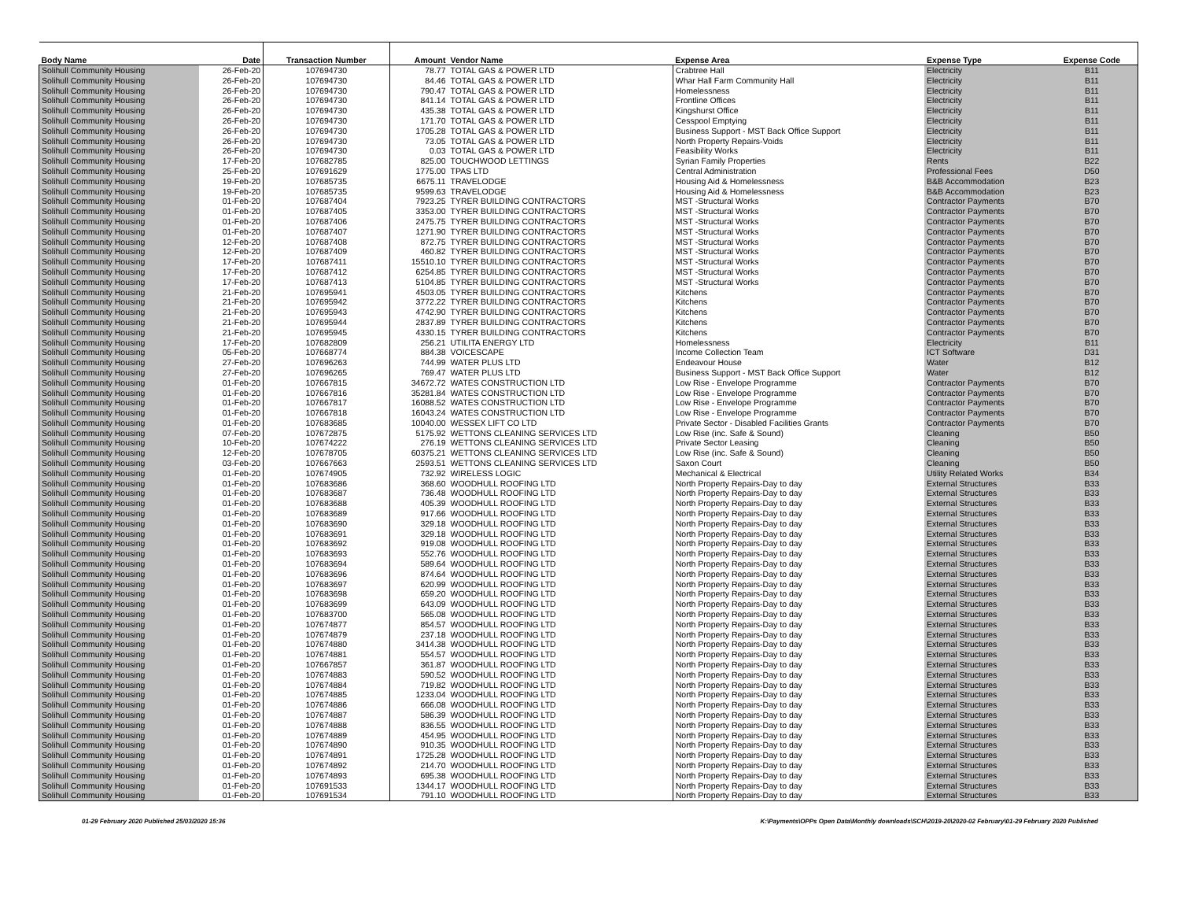| Body Name | Date | Transaction Number | Amount | Vendor Name | Expense Area | Expense Type | Expense Code |
| --- | --- | --- | --- | --- | --- | --- | --- |
| Solihull Community Housing | 26-Feb-20 | 107694730 | 78.77 | TOTAL GAS & POWER LTD | Crabtree Hall | Electricity | B11 |
| Solihull Community Housing | 26-Feb-20 | 107694730 | 84.46 | TOTAL GAS & POWER LTD | Whar Hall Farm Community Hall | Electricity | B11 |
| Solihull Community Housing | 26-Feb-20 | 107694730 | 790.47 | TOTAL GAS & POWER LTD | Homelessness | Electricity | B11 |
| Solihull Community Housing | 26-Feb-20 | 107694730 | 841.14 | TOTAL GAS & POWER LTD | Frontline Offices | Electricity | B11 |
| Solihull Community Housing | 26-Feb-20 | 107694730 | 435.38 | TOTAL GAS & POWER LTD | Kingshurst Office | Electricity | B11 |
| Solihull Community Housing | 26-Feb-20 | 107694730 | 171.70 | TOTAL GAS & POWER LTD | Cesspool Emptying | Electricity | B11 |
| Solihull Community Housing | 26-Feb-20 | 107694730 | 1705.28 | TOTAL GAS & POWER LTD | Business Support - MST Back Office Support | Electricity | B11 |
| Solihull Community Housing | 26-Feb-20 | 107694730 | 73.05 | TOTAL GAS & POWER LTD | North Property Repairs-Voids | Electricity | B11 |
| Solihull Community Housing | 26-Feb-20 | 107694730 | 0.03 | TOTAL GAS & POWER LTD | Feasibility Works | Electricity | B11 |
| Solihull Community Housing | 17-Feb-20 | 107682785 | 825.00 | TOUCHWOOD LETTINGS | Syrian Family Properties | Rents | B22 |
| Solihull Community Housing | 25-Feb-20 | 107691629 | 1775.00 | TPAS LTD | Central Administration | Professional Fees | D50 |
| Solihull Community Housing | 19-Feb-20 | 107685735 | 6675.11 | TRAVELODGE | Housing Aid & Homelessness | B&B Accommodation | B23 |
| Solihull Community Housing | 19-Feb-20 | 107685735 | 9599.63 | TRAVELODGE | Housing Aid & Homelessness | B&B Accommodation | B23 |
| Solihull Community Housing | 01-Feb-20 | 107687404 | 7923.25 | TYRER BUILDING CONTRACTORS | MST -Structural Works | Contractor Payments | B70 |
| Solihull Community Housing | 01-Feb-20 | 107687405 | 3353.00 | TYRER BUILDING CONTRACTORS | MST -Structural Works | Contractor Payments | B70 |
| Solihull Community Housing | 01-Feb-20 | 107687406 | 2475.75 | TYRER BUILDING CONTRACTORS | MST -Structural Works | Contractor Payments | B70 |
| Solihull Community Housing | 01-Feb-20 | 107687407 | 1271.90 | TYRER BUILDING CONTRACTORS | MST -Structural Works | Contractor Payments | B70 |
| Solihull Community Housing | 12-Feb-20 | 107687408 | 872.75 | TYRER BUILDING CONTRACTORS | MST -Structural Works | Contractor Payments | B70 |
| Solihull Community Housing | 12-Feb-20 | 107687409 | 460.82 | TYRER BUILDING CONTRACTORS | MST -Structural Works | Contractor Payments | B70 |
| Solihull Community Housing | 17-Feb-20 | 107687411 | 15510.10 | TYRER BUILDING CONTRACTORS | MST -Structural Works | Contractor Payments | B70 |
| Solihull Community Housing | 17-Feb-20 | 107687412 | 6254.85 | TYRER BUILDING CONTRACTORS | MST -Structural Works | Contractor Payments | B70 |
| Solihull Community Housing | 17-Feb-20 | 107687413 | 5104.85 | TYRER BUILDING CONTRACTORS | MST -Structural Works | Contractor Payments | B70 |
| Solihull Community Housing | 21-Feb-20 | 107695941 | 4503.05 | TYRER BUILDING CONTRACTORS | Kitchens | Contractor Payments | B70 |
| Solihull Community Housing | 21-Feb-20 | 107695942 | 3772.22 | TYRER BUILDING CONTRACTORS | Kitchens | Contractor Payments | B70 |
| Solihull Community Housing | 21-Feb-20 | 107695943 | 4742.90 | TYRER BUILDING CONTRACTORS | Kitchens | Contractor Payments | B70 |
| Solihull Community Housing | 21-Feb-20 | 107695944 | 2837.89 | TYRER BUILDING CONTRACTORS | Kitchens | Contractor Payments | B70 |
| Solihull Community Housing | 21-Feb-20 | 107695945 | 4330.15 | TYRER BUILDING CONTRACTORS | Kitchens | Contractor Payments | B70 |
| Solihull Community Housing | 17-Feb-20 | 107682809 | 256.21 | UTILITA ENERGY LTD | Homelessness | Electricity | B11 |
| Solihull Community Housing | 05-Feb-20 | 107668774 | 884.38 | VOICESCAPE | Income Collection Team | ICT Software | D31 |
| Solihull Community Housing | 27-Feb-20 | 107696263 | 744.99 | WATER PLUS LTD | Endeavour House | Water | B12 |
| Solihull Community Housing | 27-Feb-20 | 107696265 | 769.47 | WATER PLUS LTD | Business Support - MST Back Office Support | Water | B12 |
| Solihull Community Housing | 01-Feb-20 | 107667815 | 34672.72 | WATES CONSTRUCTION LTD | Low Rise - Envelope Programme | Contractor Payments | B70 |
| Solihull Community Housing | 01-Feb-20 | 107667816 | 35281.84 | WATES CONSTRUCTION LTD | Low Rise - Envelope Programme | Contractor Payments | B70 |
| Solihull Community Housing | 01-Feb-20 | 107667817 | 16088.52 | WATES CONSTRUCTION LTD | Low Rise - Envelope Programme | Contractor Payments | B70 |
| Solihull Community Housing | 01-Feb-20 | 107667818 | 16043.24 | WATES CONSTRUCTION LTD | Low Rise - Envelope Programme | Contractor Payments | B70 |
| Solihull Community Housing | 01-Feb-20 | 107683685 | 10040.00 | WESSEX LIFT CO LTD | Private Sector - Disabled Facilities Grants | Contractor Payments | B70 |
| Solihull Community Housing | 07-Feb-20 | 107672875 | 5175.92 | WETTONS CLEANING SERVICES LTD | Low Rise (inc. Safe & Sound) | Cleaning | B50 |
| Solihull Community Housing | 10-Feb-20 | 107674222 | 276.19 | WETTONS CLEANING SERVICES LTD | Private Sector Leasing | Cleaning | B50 |
| Solihull Community Housing | 12-Feb-20 | 107678705 | 60375.21 | WETTONS CLEANING SERVICES LTD | Low Rise (inc. Safe & Sound) | Cleaning | B50 |
| Solihull Community Housing | 03-Feb-20 | 107667663 | 2593.51 | WETTONS CLEANING SERVICES LTD | Saxon Court | Cleaning | B50 |
| Solihull Community Housing | 01-Feb-20 | 107674905 | 732.92 | WIRELESS LOGIC | Mechanical & Electrical | Utility Related Works | B34 |
| Solihull Community Housing | 01-Feb-20 | 107683686 | 368.60 | WOODHULL ROOFING LTD | North Property Repairs-Day to day | External Structures | B33 |
| Solihull Community Housing | 01-Feb-20 | 107683687 | 736.48 | WOODHULL ROOFING LTD | North Property Repairs-Day to day | External Structures | B33 |
| Solihull Community Housing | 01-Feb-20 | 107683688 | 405.39 | WOODHULL ROOFING LTD | North Property Repairs-Day to day | External Structures | B33 |
| Solihull Community Housing | 01-Feb-20 | 107683689 | 917.66 | WOODHULL ROOFING LTD | North Property Repairs-Day to day | External Structures | B33 |
| Solihull Community Housing | 01-Feb-20 | 107683690 | 329.18 | WOODHULL ROOFING LTD | North Property Repairs-Day to day | External Structures | B33 |
| Solihull Community Housing | 01-Feb-20 | 107683691 | 329.18 | WOODHULL ROOFING LTD | North Property Repairs-Day to day | External Structures | B33 |
| Solihull Community Housing | 01-Feb-20 | 107683692 | 919.08 | WOODHULL ROOFING LTD | North Property Repairs-Day to day | External Structures | B33 |
| Solihull Community Housing | 01-Feb-20 | 107683693 | 552.76 | WOODHULL ROOFING LTD | North Property Repairs-Day to day | External Structures | B33 |
| Solihull Community Housing | 01-Feb-20 | 107683694 | 589.64 | WOODHULL ROOFING LTD | North Property Repairs-Day to day | External Structures | B33 |
| Solihull Community Housing | 01-Feb-20 | 107683696 | 874.64 | WOODHULL ROOFING LTD | North Property Repairs-Day to day | External Structures | B33 |
| Solihull Community Housing | 01-Feb-20 | 107683697 | 620.99 | WOODHULL ROOFING LTD | North Property Repairs-Day to day | External Structures | B33 |
| Solihull Community Housing | 01-Feb-20 | 107683698 | 659.20 | WOODHULL ROOFING LTD | North Property Repairs-Day to day | External Structures | B33 |
| Solihull Community Housing | 01-Feb-20 | 107683699 | 643.09 | WOODHULL ROOFING LTD | North Property Repairs-Day to day | External Structures | B33 |
| Solihull Community Housing | 01-Feb-20 | 107683700 | 565.08 | WOODHULL ROOFING LTD | North Property Repairs-Day to day | External Structures | B33 |
| Solihull Community Housing | 01-Feb-20 | 107674877 | 854.57 | WOODHULL ROOFING LTD | North Property Repairs-Day to day | External Structures | B33 |
| Solihull Community Housing | 01-Feb-20 | 107674879 | 237.18 | WOODHULL ROOFING LTD | North Property Repairs-Day to day | External Structures | B33 |
| Solihull Community Housing | 01-Feb-20 | 107674880 | 3414.38 | WOODHULL ROOFING LTD | North Property Repairs-Day to day | External Structures | B33 |
| Solihull Community Housing | 01-Feb-20 | 107674881 | 554.57 | WOODHULL ROOFING LTD | North Property Repairs-Day to day | External Structures | B33 |
| Solihull Community Housing | 01-Feb-20 | 107667857 | 361.87 | WOODHULL ROOFING LTD | North Property Repairs-Day to day | External Structures | B33 |
| Solihull Community Housing | 01-Feb-20 | 107674883 | 590.52 | WOODHULL ROOFING LTD | North Property Repairs-Day to day | External Structures | B33 |
| Solihull Community Housing | 01-Feb-20 | 107674884 | 719.82 | WOODHULL ROOFING LTD | North Property Repairs-Day to day | External Structures | B33 |
| Solihull Community Housing | 01-Feb-20 | 107674885 | 1233.04 | WOODHULL ROOFING LTD | North Property Repairs-Day to day | External Structures | B33 |
| Solihull Community Housing | 01-Feb-20 | 107674886 | 666.08 | WOODHULL ROOFING LTD | North Property Repairs-Day to day | External Structures | B33 |
| Solihull Community Housing | 01-Feb-20 | 107674887 | 586.39 | WOODHULL ROOFING LTD | North Property Repairs-Day to day | External Structures | B33 |
| Solihull Community Housing | 01-Feb-20 | 107674888 | 836.55 | WOODHULL ROOFING LTD | North Property Repairs-Day to day | External Structures | B33 |
| Solihull Community Housing | 01-Feb-20 | 107674889 | 454.95 | WOODHULL ROOFING LTD | North Property Repairs-Day to day | External Structures | B33 |
| Solihull Community Housing | 01-Feb-20 | 107674890 | 910.35 | WOODHULL ROOFING LTD | North Property Repairs-Day to day | External Structures | B33 |
| Solihull Community Housing | 01-Feb-20 | 107674891 | 1725.28 | WOODHULL ROOFING LTD | North Property Repairs-Day to day | External Structures | B33 |
| Solihull Community Housing | 01-Feb-20 | 107674892 | 214.70 | WOODHULL ROOFING LTD | North Property Repairs-Day to day | External Structures | B33 |
| Solihull Community Housing | 01-Feb-20 | 107674893 | 695.38 | WOODHULL ROOFING LTD | North Property Repairs-Day to day | External Structures | B33 |
| Solihull Community Housing | 01-Feb-20 | 107691533 | 1344.17 | WOODHULL ROOFING LTD | North Property Repairs-Day to day | External Structures | B33 |
| Solihull Community Housing | 01-Feb-20 | 107691534 | 791.10 | WOODHULL ROOFING LTD | North Property Repairs-Day to day | External Structures | B33 |
01-29 February 2020 Published 25/03/2020 15:36 K:\Payments\OPPs Open Data\Monthly downloads\SCH\2019-20\2020-02 February\01-29 February 2020 Published